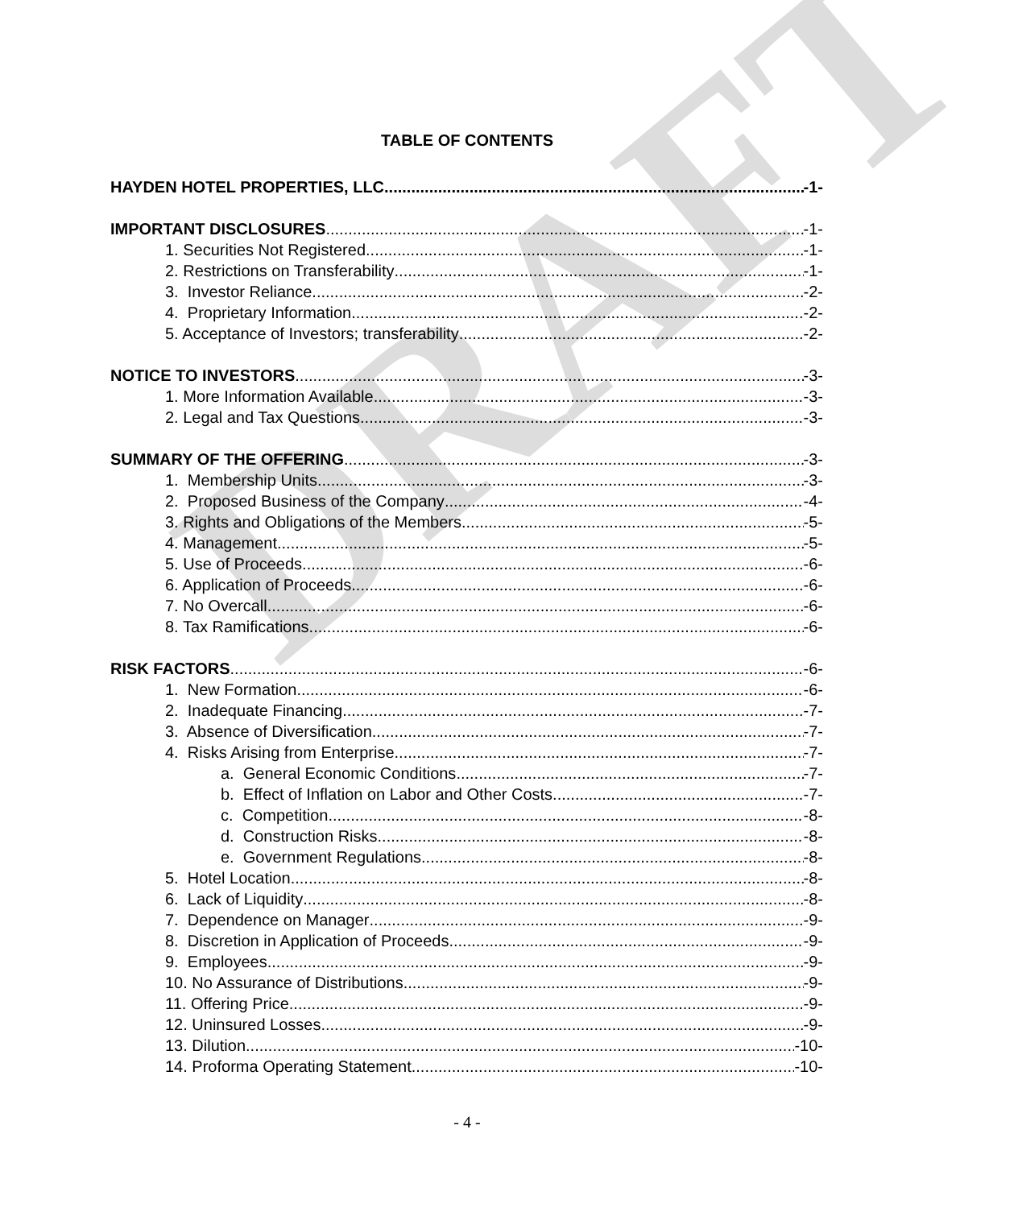DRAFT
TABLE OF CONTENTS
HAYDEN HOTEL PROPERTIES, LLC -1-
IMPORTANT DISCLOSURES -1-
1. Securities Not Registered -1-
2. Restrictions on Transferability -1-
3. Investor Reliance -2-
4. Proprietary Information -2-
5. Acceptance of Investors; transferability -2-
NOTICE TO INVESTORS -3-
1. More Information Available -3-
2. Legal and Tax Questions -3-
SUMMARY OF THE OFFERING -3-
1. Membership Units -3-
2. Proposed Business of the Company -4-
3. Rights and Obligations of the Members -5-
4. Management -5-
5. Use of Proceeds -6-
6. Application of Proceeds -6-
7. No Overcall -6-
8. Tax Ramifications -6-
RISK FACTORS -6-
1. New Formation -6-
2. Inadequate Financing -7-
3. Absence of Diversification -7-
4. Risks Arising from Enterprise -7-
a. General Economic Conditions -7-
b. Effect of Inflation on Labor and Other Costs -7-
c. Competition -8-
d. Construction Risks -8-
e. Government Regulations -8-
5. Hotel Location -8-
6. Lack of Liquidity -8-
7. Dependence on Manager -9-
8. Discretion in Application of Proceeds -9-
9. Employees -9-
10. No Assurance of Distributions -9-
11. Offering Price -9-
12. Uninsured Losses -9-
13. Dilution -10-
14. Proforma Operating Statement -10-
- 4 -